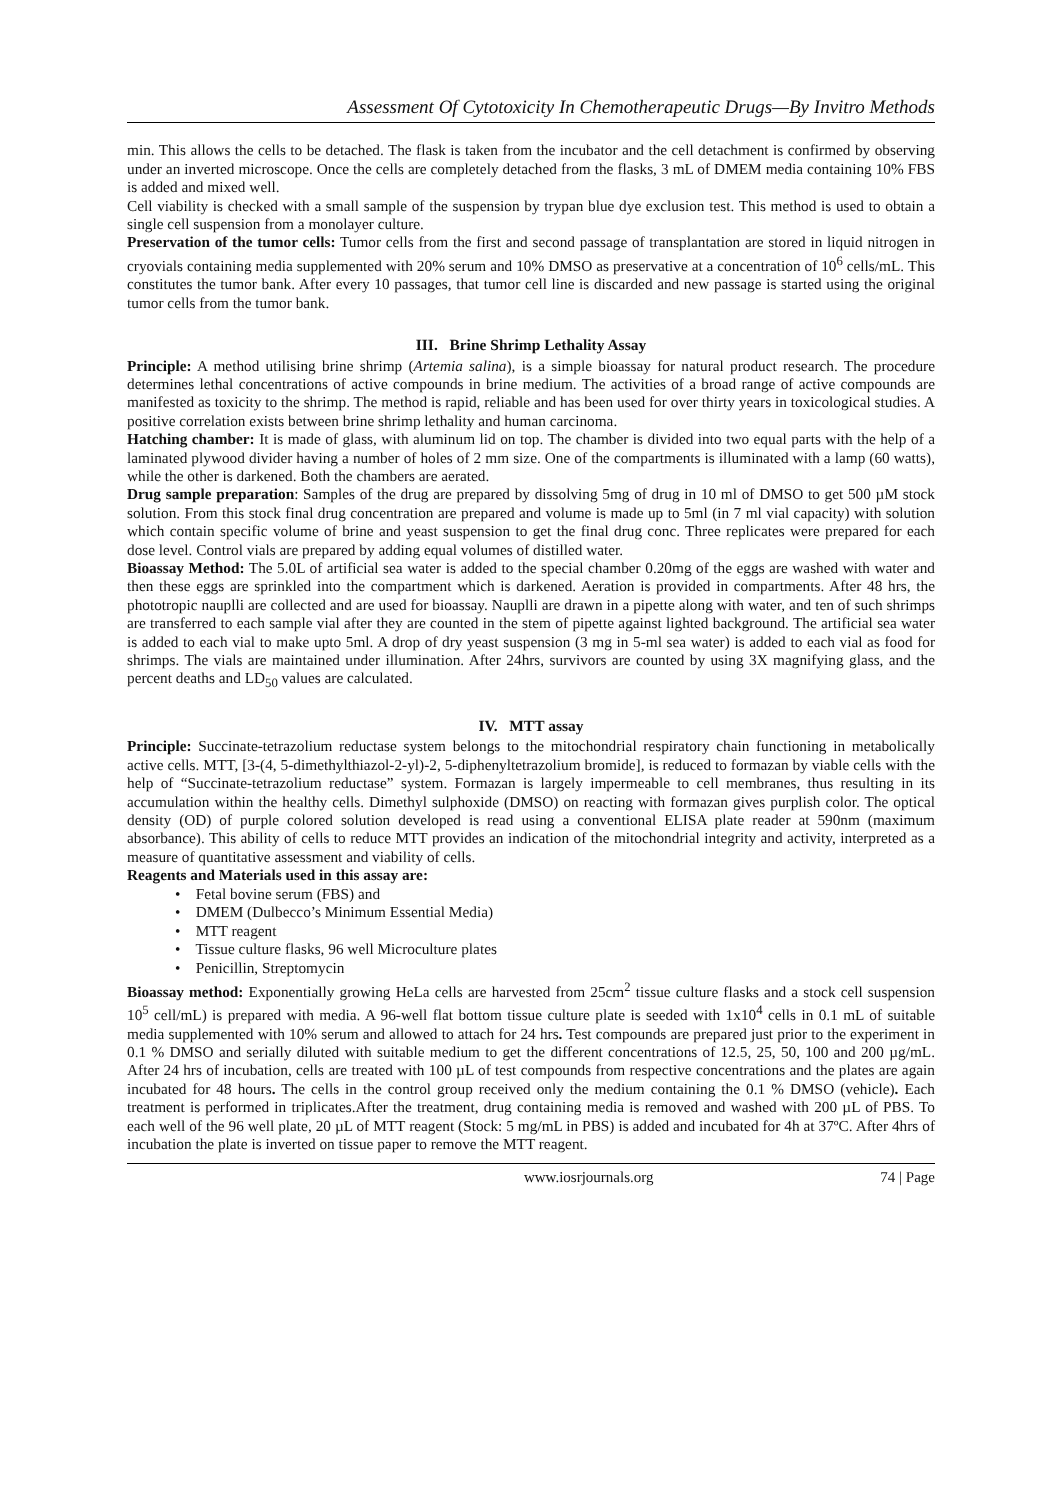Assessment Of Cytotoxicity In Chemotherapeutic Drugs—By Invitro Methods
min. This allows the cells to be detached. The flask is taken from the incubator and the cell detachment is confirmed by observing under an inverted microscope. Once the cells are completely detached from the flasks, 3 mL of DMEM media containing 10% FBS is added and mixed well.
Cell viability is checked with a small sample of the suspension by trypan blue dye exclusion test. This method is used to obtain a single cell suspension from a monolayer culture.
Preservation of the tumor cells: Tumor cells from the first and second passage of transplantation are stored in liquid nitrogen in cryovials containing media supplemented with 20% serum and 10% DMSO as preservative at a concentration of 10<sup>6</sup> cells/mL. This constitutes the tumor bank. After every 10 passages, that tumor cell line is discarded and new passage is started using the original tumor cells from the tumor bank.
III. Brine Shrimp Lethality Assay
Principle: A method utilising brine shrimp (Artemia salina), is a simple bioassay for natural product research. The procedure determines lethal concentrations of active compounds in brine medium. The activities of a broad range of active compounds are manifested as toxicity to the shrimp. The method is rapid, reliable and has been used for over thirty years in toxicological studies. A positive correlation exists between brine shrimp lethality and human carcinoma.
Hatching chamber: It is made of glass, with aluminum lid on top. The chamber is divided into two equal parts with the help of a laminated plywood divider having a number of holes of 2 mm size. One of the compartments is illuminated with a lamp (60 watts), while the other is darkened. Both the chambers are aerated.
Drug sample preparation: Samples of the drug are prepared by dissolving 5mg of drug in 10 ml of DMSO to get 500 µM stock solution. From this stock final drug concentration are prepared and volume is made up to 5ml (in 7 ml vial capacity) with solution which contain specific volume of brine and yeast suspension to get the final drug conc. Three replicates were prepared for each dose level. Control vials are prepared by adding equal volumes of distilled water.
Bioassay Method: The 5.0L of artificial sea water is added to the special chamber 0.20mg of the eggs are washed with water and then these eggs are sprinkled into the compartment which is darkened. Aeration is provided in compartments. After 48 hrs, the phototropic nauplli are collected and are used for bioassay. Nauplli are drawn in a pipette along with water, and ten of such shrimps are transferred to each sample vial after they are counted in the stem of pipette against lighted background. The artificial sea water is added to each vial to make upto 5ml. A drop of dry yeast suspension (3 mg in 5-ml sea water) is added to each vial as food for shrimps. The vials are maintained under illumination. After 24hrs, survivors are counted by using 3X magnifying glass, and the percent deaths and LD<sub>50</sub> values are calculated.
IV. MTT assay
Principle: Succinate-tetrazolium reductase system belongs to the mitochondrial respiratory chain functioning in metabolically active cells. MTT, [3-(4, 5-dimethylthiazol-2-yl)-2, 5-diphenyltetrazolium bromide], is reduced to formazan by viable cells with the help of “Succinate-tetrazolium reductase” system. Formazan is largely impermeable to cell membranes, thus resulting in its accumulation within the healthy cells. Dimethyl sulphoxide (DMSO) on reacting with formazan gives purplish color. The optical density (OD) of purple colored solution developed is read using a conventional ELISA plate reader at 590nm (maximum absorbance). This ability of cells to reduce MTT provides an indication of the mitochondrial integrity and activity, interpreted as a measure of quantitative assessment and viability of cells.
Reagents and Materials used in this assay are:
• Fetal bovine serum (FBS) and
• DMEM (Dulbecco’s Minimum Essential Media)
• MTT reagent
• Tissue culture flasks, 96 well Microculture plates
• Penicillin, Streptomycin
Bioassay method: Exponentially growing HeLa cells are harvested from 25cm<sup>2</sup> tissue culture flasks and a stock cell suspension 10<sup>5</sup> cell/mL) is prepared with media. A 96-well flat bottom tissue culture plate is seeded with 1x10<sup>4</sup> cells in 0.1 mL of suitable media supplemented with 10% serum and allowed to attach for 24 hrs. Test compounds are prepared just prior to the experiment in 0.1 % DMSO and serially diluted with suitable medium to get the different concentrations of 12.5, 25, 50, 100 and 200 µg/mL. After 24 hrs of incubation, cells are treated with 100 µL of test compounds from respective concentrations and the plates are again incubated for 48 hours. The cells in the control group received only the medium containing the 0.1 % DMSO (vehicle). Each treatment is performed in triplicates.After the treatment, drug containing media is removed and washed with 200 µL of PBS. To each well of the 96 well plate, 20 µL of MTT reagent (Stock: 5 mg/mL in PBS) is added and incubated for 4h at 37ºC. After 4hrs of incubation the plate is inverted on tissue paper to remove the MTT reagent.
www.iosrjournals.org 74 | Page